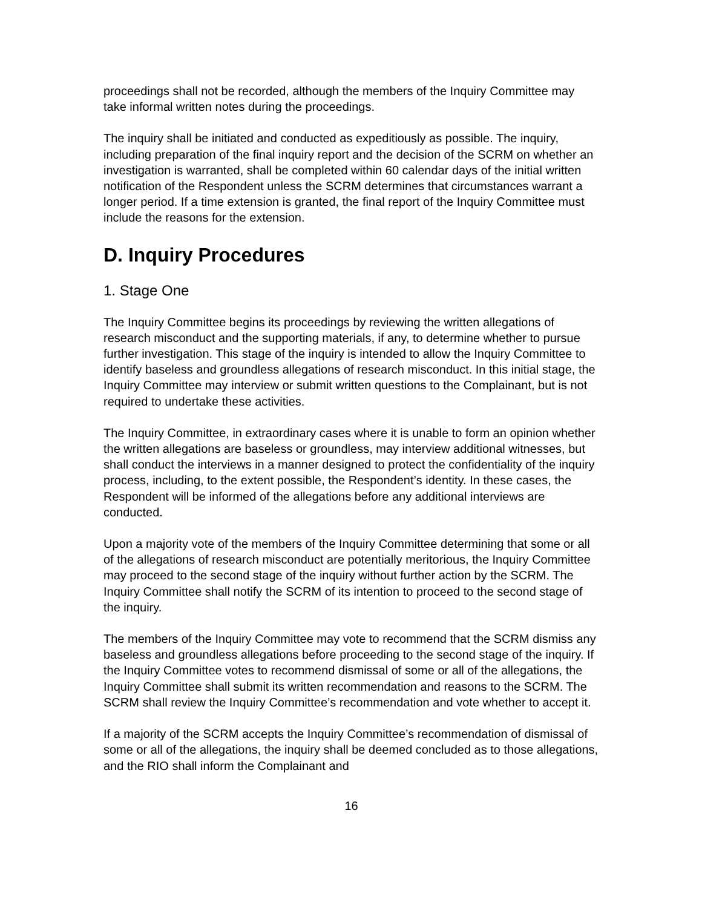proceedings shall not be recorded, although the members of the Inquiry Committee may take informal written notes during the proceedings.
The inquiry shall be initiated and conducted as expeditiously as possible. The inquiry, including preparation of the final inquiry report and the decision of the SCRM on whether an investigation is warranted, shall be completed within 60 calendar days of the initial written notification of the Respondent unless the SCRM determines that circumstances warrant a longer period. If a time extension is granted, the final report of the Inquiry Committee must include the reasons for the extension.
D. Inquiry Procedures
1. Stage One
The Inquiry Committee begins its proceedings by reviewing the written allegations of research misconduct and the supporting materials, if any, to determine whether to pursue further investigation. This stage of the inquiry is intended to allow the Inquiry Committee to identify baseless and groundless allegations of research misconduct. In this initial stage, the Inquiry Committee may interview or submit written questions to the Complainant, but is not required to undertake these activities.
The Inquiry Committee, in extraordinary cases where it is unable to form an opinion whether the written allegations are baseless or groundless, may interview additional witnesses, but shall conduct the interviews in a manner designed to protect the confidentiality of the inquiry process, including, to the extent possible, the Respondent’s identity. In these cases, the Respondent will be informed of the allegations before any additional interviews are conducted.
Upon a majority vote of the members of the Inquiry Committee determining that some or all of the allegations of research misconduct are potentially meritorious, the Inquiry Committee may proceed to the second stage of the inquiry without further action by the SCRM. The Inquiry Committee shall notify the SCRM of its intention to proceed to the second stage of the inquiry.
The members of the Inquiry Committee may vote to recommend that the SCRM dismiss any baseless and groundless allegations before proceeding to the second stage of the inquiry. If the Inquiry Committee votes to recommend dismissal of some or all of the allegations, the Inquiry Committee shall submit its written recommendation and reasons to the SCRM. The SCRM shall review the Inquiry Committee’s recommendation and vote whether to accept it.
If a majority of the SCRM accepts the Inquiry Committee’s recommendation of dismissal of some or all of the allegations, the inquiry shall be deemed concluded as to those allegations, and the RIO shall inform the Complainant and
16